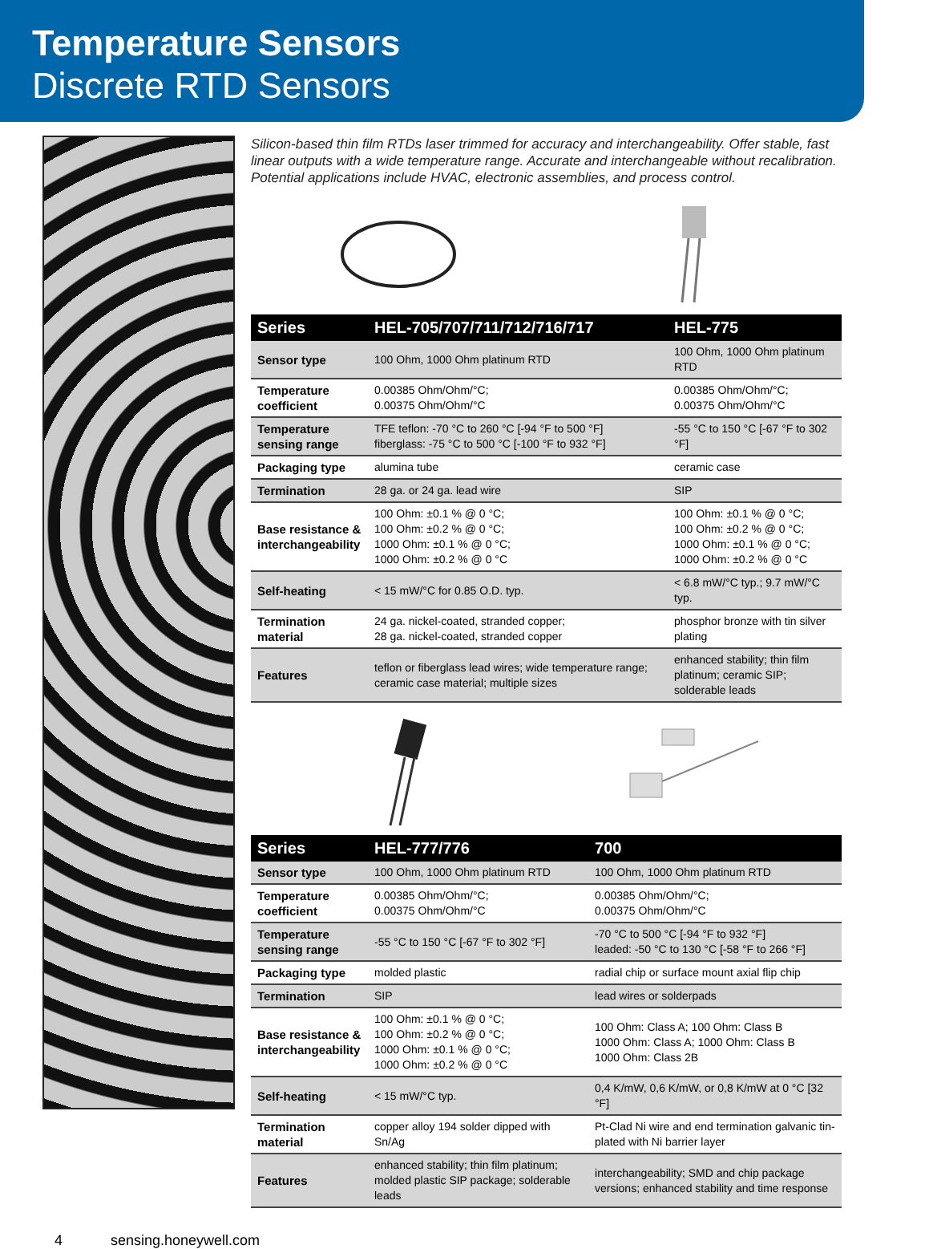Temperature Sensors
Discrete RTD Sensors
Silicon-based thin film RTDs laser trimmed for accuracy and interchangeability. Offer stable, fast linear outputs with a wide temperature range. Accurate and interchangeable without recalibration. Potential applications include HVAC, electronic assemblies, and process control.
| Series | HEL-705/707/711/712/716/717 | HEL-775 |
| --- | --- | --- |
| Sensor type | 100 Ohm, 1000 Ohm platinum RTD | 100 Ohm, 1000 Ohm platinum RTD |
| Temperature coefficient | 0.00385 Ohm/Ohm/°C; 0.00375 Ohm/Ohm/°C | 0.00385 Ohm/Ohm/°C; 0.00375 Ohm/Ohm/°C |
| Temperature sensing range | TFE teflon: -70 °C to 260 °C [-94 °F to 500 °F] fiberglass: -75 °C to 500 °C [-100 °F to 932 °F] | -55 °C to 150 °C [-67 °F to 302 °F] |
| Packaging type | alumina tube | ceramic case |
| Termination | 28 ga. or 24 ga. lead wire | SIP |
| Base resistance & interchangeability | 100 Ohm: ±0.1 % @ 0 °C; 100 Ohm: ±0.2 % @ 0 °C; 1000 Ohm: ±0.1 % @ 0 °C; 1000 Ohm: ±0.2 % @ 0 °C | 100 Ohm: ±0.1 % @ 0 °C; 100 Ohm: ±0.2 % @ 0 °C; 1000 Ohm: ±0.1 % @ 0 °C; 1000 Ohm: ±0.2 % @ 0 °C |
| Self-heating | < 15 mW/°C for 0.85 O.D. typ. | < 6.8 mW/°C typ.; 9.7 mW/°C typ. |
| Termination material | 24 ga. nickel-coated, stranded copper; 28 ga. nickel-coated, stranded copper | phosphor bronze with tin silver plating |
| Features | teflon or fiberglass lead wires; wide temperature range; ceramic case material; multiple sizes | enhanced stability; thin film platinum; ceramic SIP; solderable leads |
| Series | HEL-777/776 | 700 |
| --- | --- | --- |
| Sensor type | 100 Ohm, 1000 Ohm platinum RTD | 100 Ohm, 1000 Ohm platinum RTD |
| Temperature coefficient | 0.00385 Ohm/Ohm/°C; 0.00375 Ohm/Ohm/°C | 0.00385 Ohm/Ohm/°C; 0.00375 Ohm/Ohm/°C |
| Temperature sensing range | -55 °C to 150 °C [-67 °F to 302 °F] | -70 °C to 500 °C [-94 °F to 932 °F] leaded: -50 °C to 130 °C [-58 °F to 266 °F] |
| Packaging type | molded plastic | radial chip or surface mount axial flip chip |
| Termination | SIP | lead wires or solderpads |
| Base resistance & interchangeability | 100 Ohm: ±0.1 % @ 0 °C; 100 Ohm: ±0.2 % @ 0 °C; 1000 Ohm: ±0.1 % @ 0 °C; 1000 Ohm: ±0.2 % @ 0 °C | 100 Ohm: Class A; 100 Ohm: Class B 1000 Ohm: Class A; 1000 Ohm: Class B 1000 Ohm: Class 2B |
| Self-heating | < 15 mW/°C typ. | 0,4 K/mW, 0,6 K/mW, or 0,8 K/mW at 0 °C [32 °F] |
| Termination material | copper alloy 194 solder dipped with Sn/Ag | Pt-Clad Ni wire and end termination galvanic tin-plated with Ni barrier layer |
| Features | enhanced stability; thin film platinum; molded plastic SIP package; solderable leads | interchangeability; SMD and chip package versions; enhanced stability and time response |
4 sensing.honeywell.com